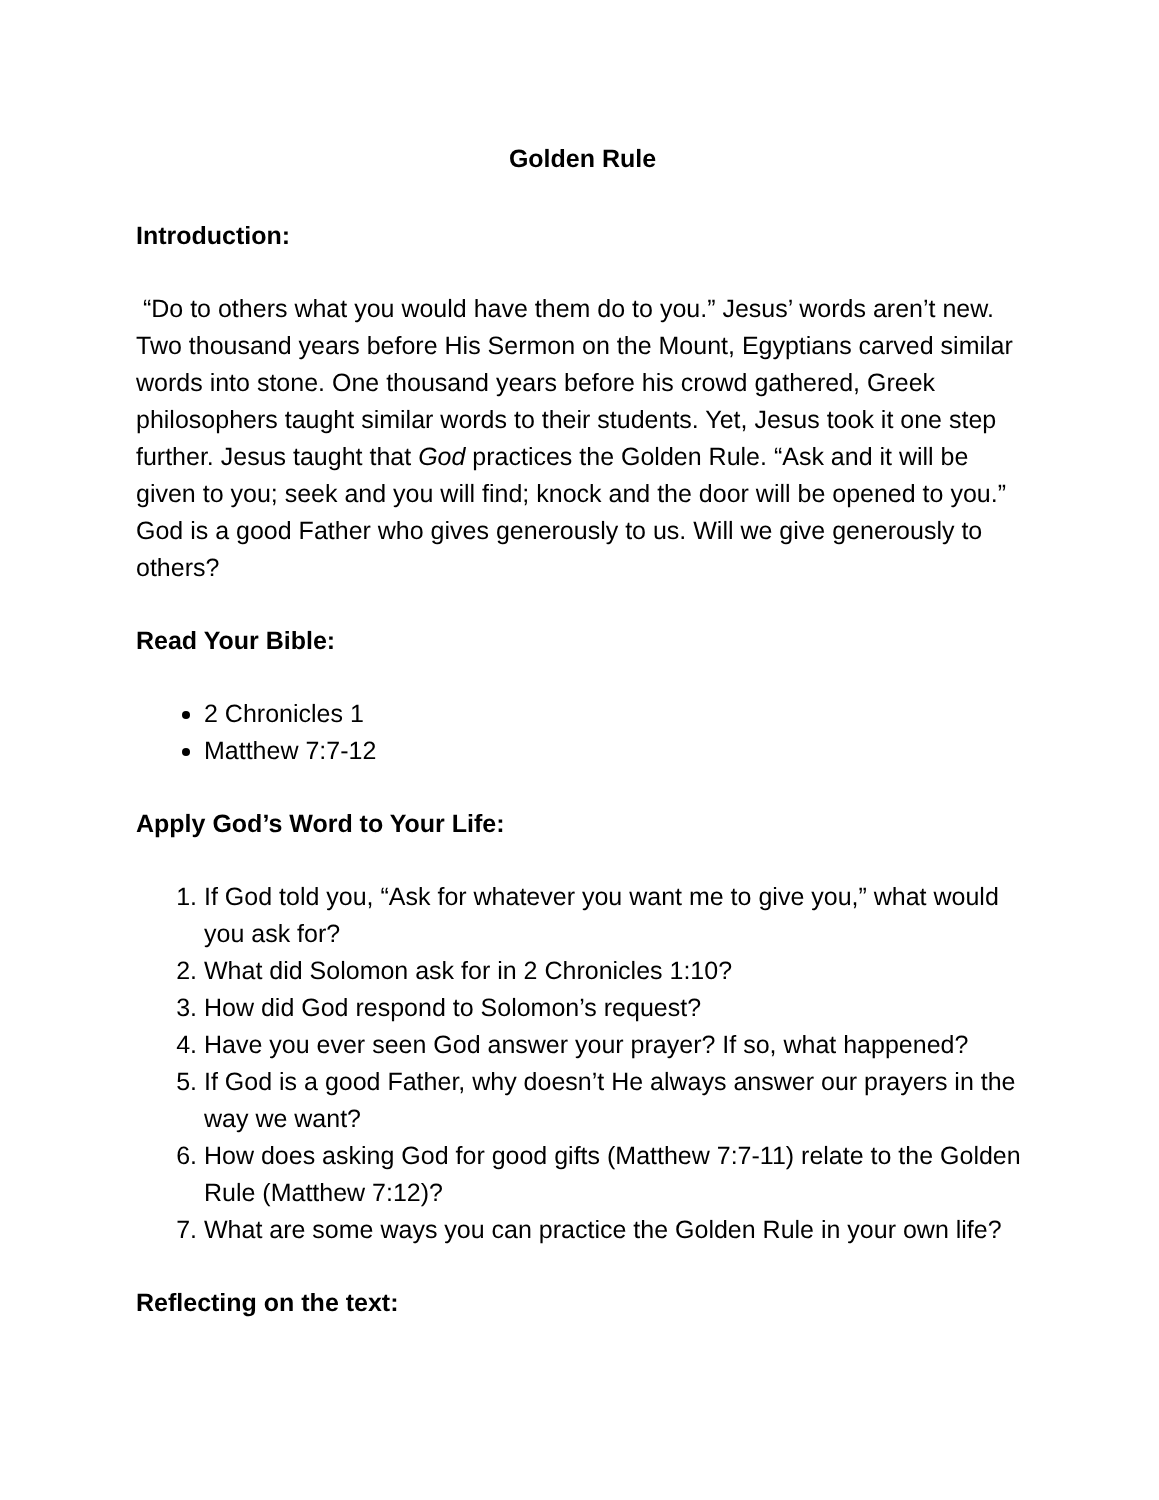Golden Rule
Introduction:
“Do to others what you would have them do to you.” Jesus’ words aren’t new. Two thousand years before His Sermon on the Mount, Egyptians carved similar words into stone. One thousand years before his crowd gathered, Greek philosophers taught similar words to their students. Yet, Jesus took it one step further. Jesus taught that God practices the Golden Rule. “Ask and it will be given to you; seek and you will find; knock and the door will be opened to you.” God is a good Father who gives generously to us. Will we give generously to others?
Read Your Bible:
2 Chronicles 1
Matthew 7:7-12
Apply God’s Word to Your Life:
1. If God told you, “Ask for whatever you want me to give you,” what would you ask for?
2. What did Solomon ask for in 2 Chronicles 1:10?
3. How did God respond to Solomon’s request?
4. Have you ever seen God answer your prayer? If so, what happened?
5. If God is a good Father, why doesn’t He always answer our prayers in the way we want?
6. How does asking God for good gifts (Matthew 7:7-11) relate to the Golden Rule (Matthew 7:12)?
7. What are some ways you can practice the Golden Rule in your own life?
Reflecting on the text: